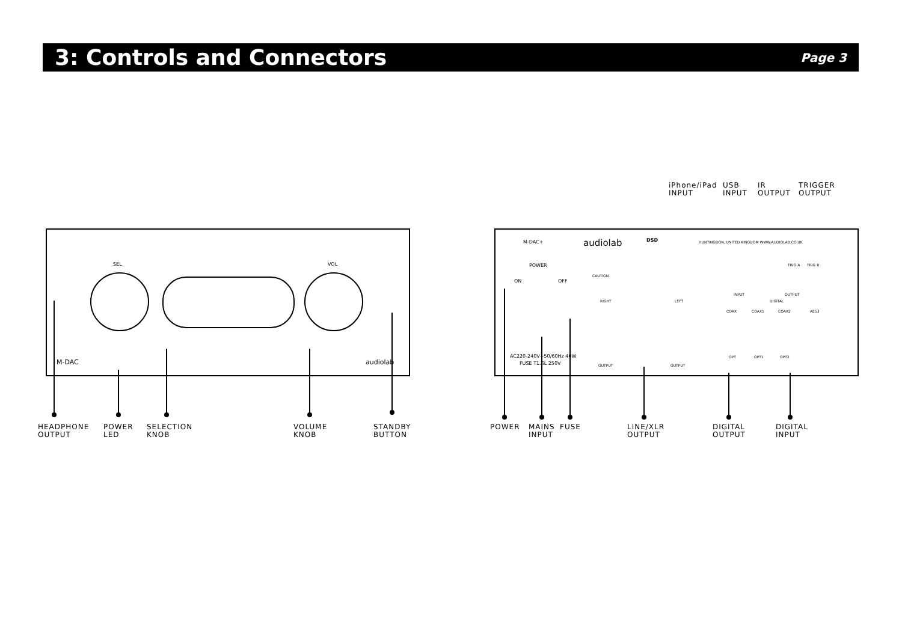3: Controls and Connectors
Page 3
SEL VOL
M-DAC audiolab
M-DAC+ audiolab DSD
HUNTINGDON, UNITED KINGDOM WWW.AUDIOLAB.CO.UK
POWER
ON OFF
CAUTION
AC220-240V~50/60Hz 40W
FUSE T1.6L 250V
RIGHT LEFT
OUTPUT OUTPUT
INPUT OUTPUT
DIGITAL
COAX COAX1 COAX2 AES3
OPT OPT1 OPT2
TRIG A TRIG B
iPhone/iPad
INPUT
USB
INPUT
IR
OUTPUT
TRIGGER
OUTPUT
HEADPHONE
OUTPUT
POWER
LED
SELECTION
KNOB
VOLUME
KNOB
STANDBY
BUTTON
POWER
MAINS
INPUT
FUSE
LINE/XLR
OUTPUT
DIGITAL
OUTPUT
DIGITAL
INPUT